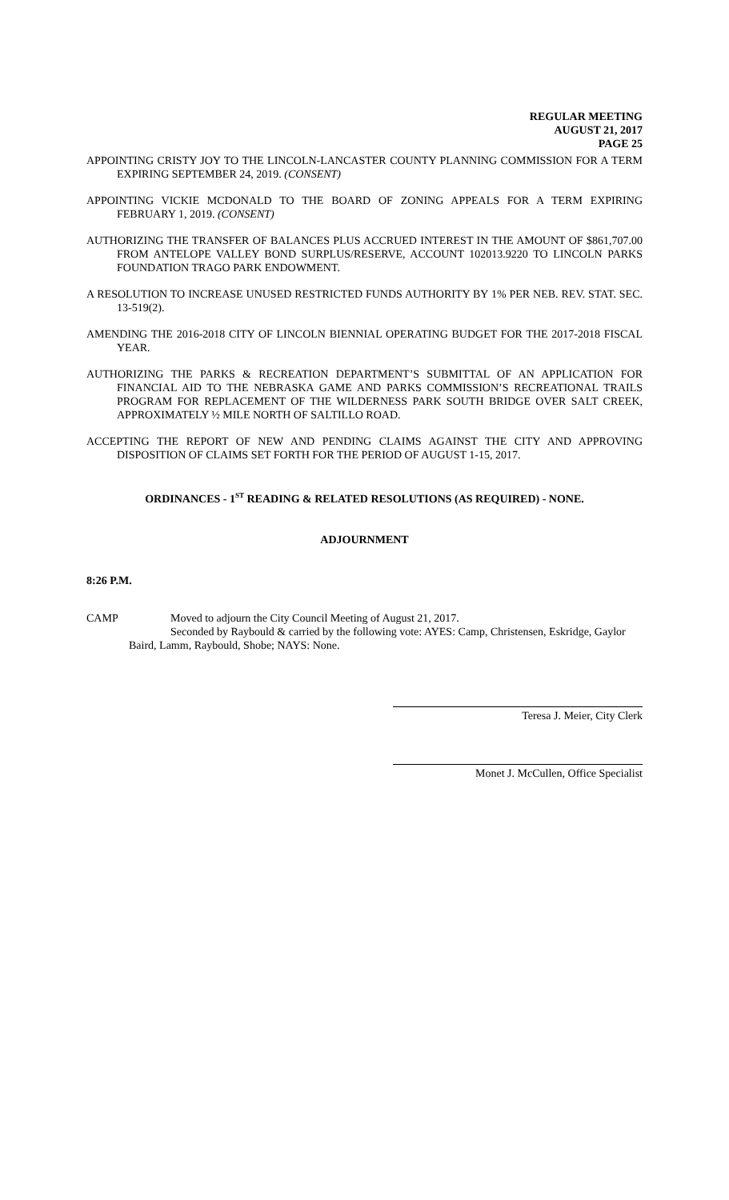REGULAR MEETING
AUGUST 21, 2017
PAGE 25
APPOINTING CRISTY JOY TO THE LINCOLN-LANCASTER COUNTY PLANNING COMMISSION FOR A TERM EXPIRING SEPTEMBER 24, 2019. (CONSENT)
APPOINTING VICKIE MCDONALD TO THE BOARD OF ZONING APPEALS FOR A TERM EXPIRING FEBRUARY 1, 2019. (CONSENT)
AUTHORIZING THE TRANSFER OF BALANCES PLUS ACCRUED INTEREST IN THE AMOUNT OF $861,707.00 FROM ANTELOPE VALLEY BOND SURPLUS/RESERVE, ACCOUNT 102013.9220 TO LINCOLN PARKS FOUNDATION TRAGO PARK ENDOWMENT.
A RESOLUTION TO INCREASE UNUSED RESTRICTED FUNDS AUTHORITY BY 1% PER NEB. REV. STAT. SEC. 13-519(2).
AMENDING THE 2016-2018 CITY OF LINCOLN BIENNIAL OPERATING BUDGET FOR THE 2017-2018 FISCAL YEAR.
AUTHORIZING THE PARKS & RECREATION DEPARTMENT’S SUBMITTAL OF AN APPLICATION FOR FINANCIAL AID TO THE NEBRASKA GAME AND PARKS COMMISSION’S RECREATIONAL TRAILS PROGRAM FOR REPLACEMENT OF THE WILDERNESS PARK SOUTH BRIDGE OVER SALT CREEK, APPROXIMATELY ½ MILE NORTH OF SALTILLO ROAD.
ACCEPTING THE REPORT OF NEW AND PENDING CLAIMS AGAINST THE CITY AND APPROVING DISPOSITION OF CLAIMS SET FORTH FOR THE PERIOD OF AUGUST 1-15, 2017.
ORDINANCES - 1<sup>ST</sup> READING & RELATED RESOLUTIONS (AS REQUIRED) - NONE.
ADJOURNMENT
8:26 P.M.
CAMP Moved to adjourn the City Council Meeting of August 21, 2017.
Seconded by Raybould & carried by the following vote: AYES: Camp, Christensen, Eskridge, Gaylor Baird, Lamm, Raybould, Shobe; NAYS: None.
Teresa J. Meier, City Clerk
Monet J. McCullen, Office Specialist